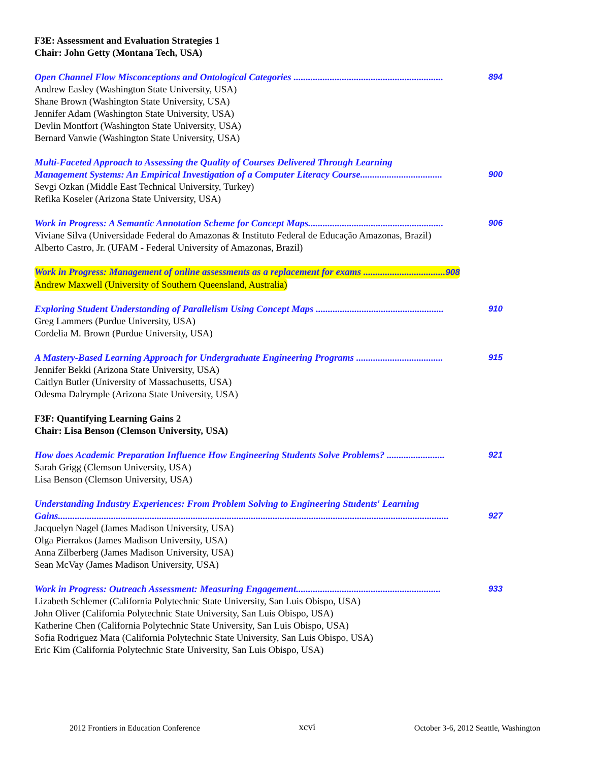F3E: Assessment and Evaluation Strategies 1
Chair: John Getty (Montana Tech, USA)
Open Channel Flow Misconceptions and Ontological Categories .............................................................. 894
Andrew Easley (Washington State University, USA)
Shane Brown (Washington State University, USA)
Jennifer Adam (Washington State University, USA)
Devlin Montfort (Washington State University, USA)
Bernard Vanwie (Washington State University, USA)
Multi-Faceted Approach to Assessing the Quality of Courses Delivered Through Learning
Management Systems: An Empirical Investigation of a Computer Literacy Course.................................. 900
Sevgi Ozkan (Middle East Technical University, Turkey)
Refika Koseler (Arizona State University, USA)
Work in Progress: A Semantic Annotation Scheme for Concept Maps........................................................ 906
Viviane Silva (Universidade Federal do Amazonas & Instituto Federal de Educação Amazonas, Brazil)
Alberto Castro, Jr. (UFAM - Federal University of Amazonas, Brazil)
Work in Progress: Management of online assessments as a replacement for exams .................................. 908
Andrew Maxwell (University of Southern Queensland, Australia)
Exploring Student Understanding of Parallelism Using Concept Maps ..................................................... 910
Greg Lammers (Purdue University, USA)
Cordelia M. Brown (Purdue University, USA)
A Mastery-Based Learning Approach for Undergraduate Engineering Programs .................................... 915
Jennifer Bekki (Arizona State University, USA)
Caitlyn Butler (University of Massachusetts, USA)
Odesma Dalrymple (Arizona State University, USA)
F3F: Quantifying Learning Gains 2
Chair: Lisa Benson (Clemson University, USA)
How does Academic Preparation Influence How Engineering Students Solve Problems? ........................ 921
Sarah Grigg (Clemson University, USA)
Lisa Benson (Clemson University, USA)
Understanding Industry Experiences: From Problem Solving to Engineering Students' Learning
Gains.................................................................................................................................................................. 927
Jacquelyn Nagel (James Madison University, USA)
Olga Pierrakos (James Madison University, USA)
Anna Zilberberg (James Madison University, USA)
Sean McVay (James Madison University, USA)
Work in Progress: Outreach Assessment: Measuring Engagement............................................................ 933
Lizabeth Schlemer (California Polytechnic State University, San Luis Obispo, USA)
John Oliver (California Polytechnic State University, San Luis Obispo, USA)
Katherine Chen (California Polytechnic State University, San Luis Obispo, USA)
Sofia Rodriguez Mata (California Polytechnic State University, San Luis Obispo, USA)
Eric Kim (California Polytechnic State University, San Luis Obispo, USA)
2012 Frontiers in Education Conference xcvi October 3-6, 2012 Seattle, Washington